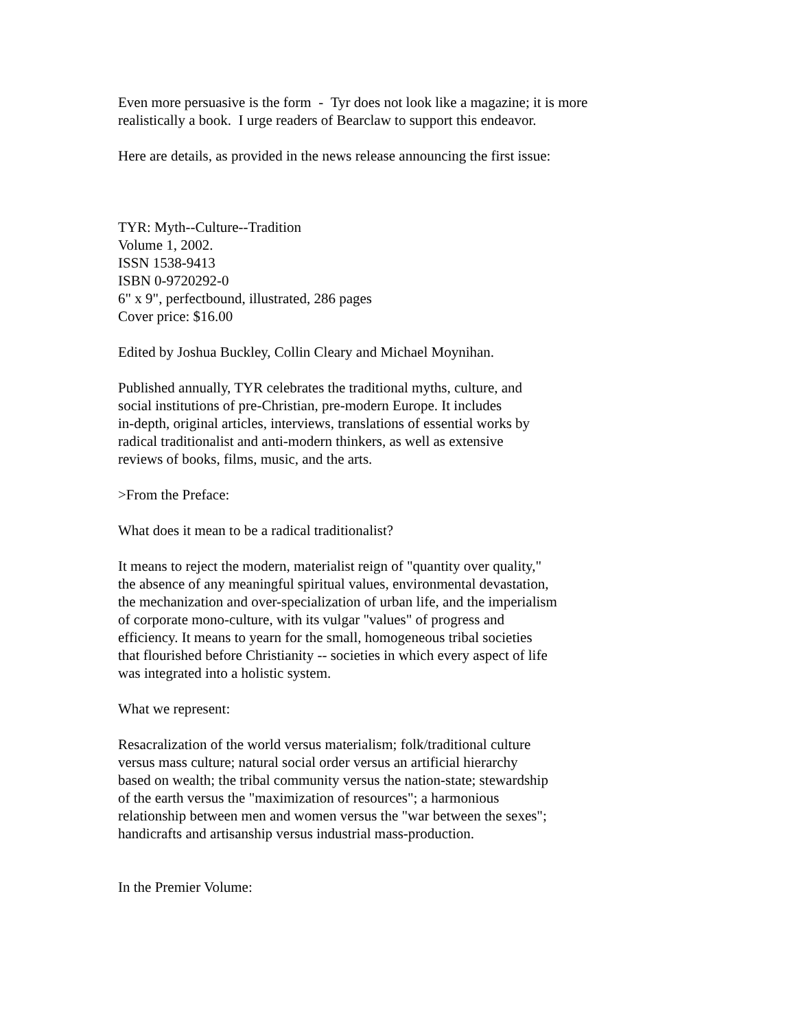Even more persuasive is the form - Tyr does not look like a magazine; it is more
realistically a book. I urge readers of Bearclaw to support this endeavor.
Here are details, as provided in the news release announcing the first issue:
TYR: Myth--Culture--Tradition
Volume 1, 2002.
ISSN 1538-9413
ISBN 0-9720292-0
6" x 9", perfectbound, illustrated, 286 pages
Cover price: $16.00
Edited by Joshua Buckley, Collin Cleary and Michael Moynihan.
Published annually, TYR celebrates the traditional myths, culture, and
social institutions of pre-Christian, pre-modern Europe. It includes
in-depth, original articles, interviews, translations of essential works by
radical traditionalist and anti-modern thinkers, as well as extensive
reviews of books, films, music, and the arts.
>From the Preface:
What does it mean to be a radical traditionalist?
It means to reject the modern, materialist reign of "quantity over quality,"
the absence of any meaningful spiritual values, environmental devastation,
the mechanization and over-specialization of urban life, and the imperialism
of corporate mono-culture, with its vulgar "values" of progress and
efficiency. It means to yearn for the small, homogeneous tribal societies
that flourished before Christianity -- societies in which every aspect of life
was integrated into a holistic system.
What we represent:
Resacralization of the world versus materialism; folk/traditional culture
versus mass culture; natural social order versus an artificial hierarchy
based on wealth; the tribal community versus the nation-state; stewardship
of the earth versus the "maximization of resources"; a harmonious
relationship between men and women versus the "war between the sexes";
handicrafts and artisanship versus industrial mass-production.
In the Premier Volume: